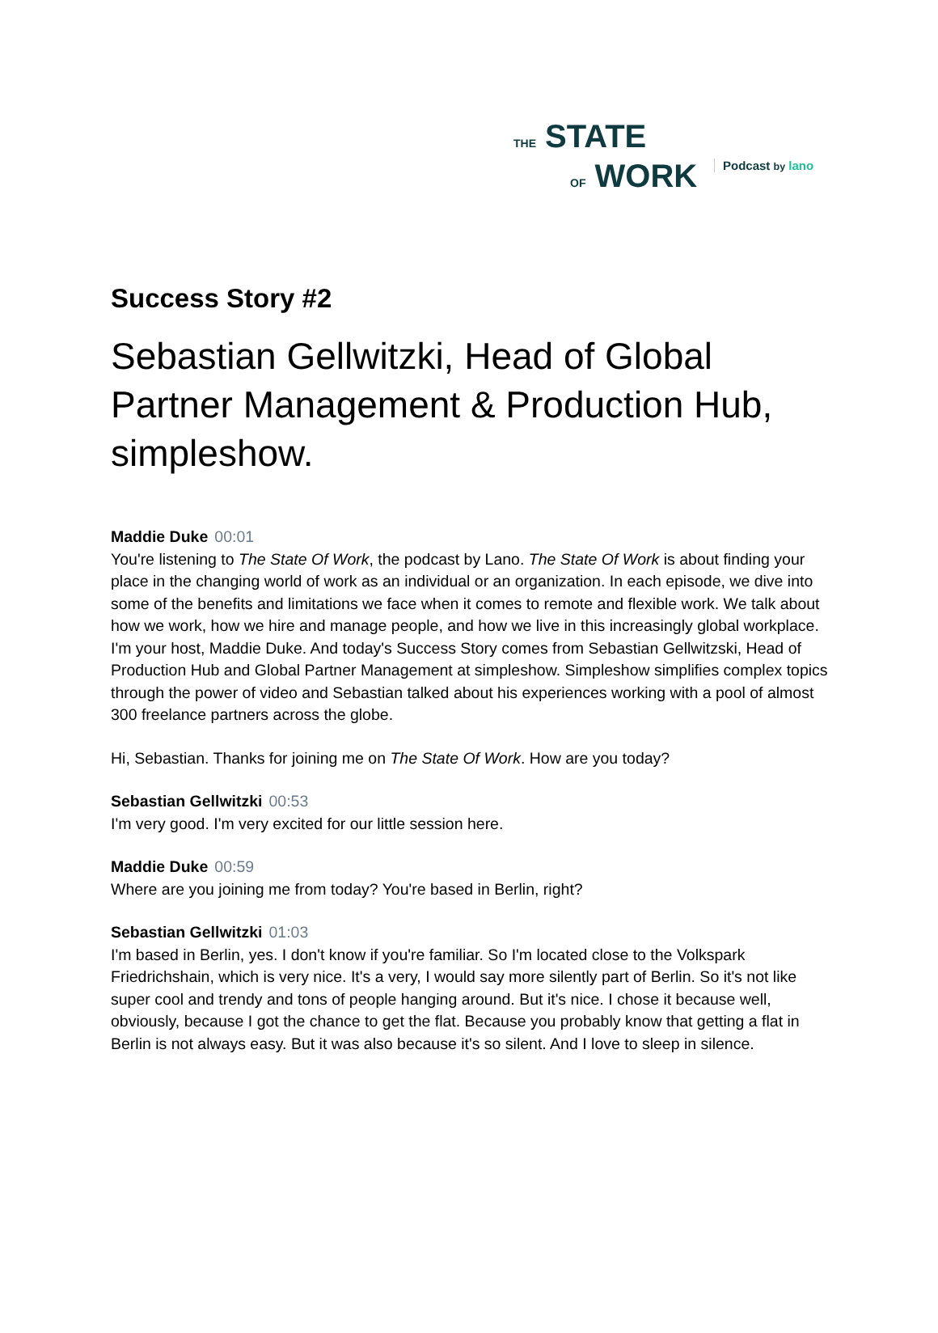THE STATE
OF WORK
Podcast by lano
Success Story #2
Sebastian Gellwitzki, Head of Global Partner Management & Production Hub, simpleshow.
Maddie Duke 00:01
You're listening to The State Of Work, the podcast by Lano. The State Of Work is about finding your place in the changing world of work as an individual or an organization. In each episode, we dive into some of the benefits and limitations we face when it comes to remote and flexible work. We talk about how we work, how we hire and manage people, and how we live in this increasingly global workplace. I'm your host, Maddie Duke. And today's Success Story comes from Sebastian Gellwitzski, Head of Production Hub and Global Partner Management at simpleshow. Simpleshow simplifies complex topics through the power of video and Sebastian talked about his experiences working with a pool of almost 300 freelance partners across the globe.
Hi, Sebastian. Thanks for joining me on The State Of Work. How are you today?
Sebastian Gellwitzki 00:53
I'm very good. I'm very excited for our little session here.
Maddie Duke 00:59
Where are you joining me from today? You're based in Berlin, right?
Sebastian Gellwitzki 01:03
I'm based in Berlin, yes. I don't know if you're familiar. So I'm located close to the Volkspark Friedrichshain, which is very nice. It's a very, I would say more silently part of Berlin. So it's not like super cool and trendy and tons of people hanging around. But it's nice. I chose it because well, obviously, because I got the chance to get the flat. Because you probably know that getting a flat in Berlin is not always easy. But it was also because it's so silent. And I love to sleep in silence.